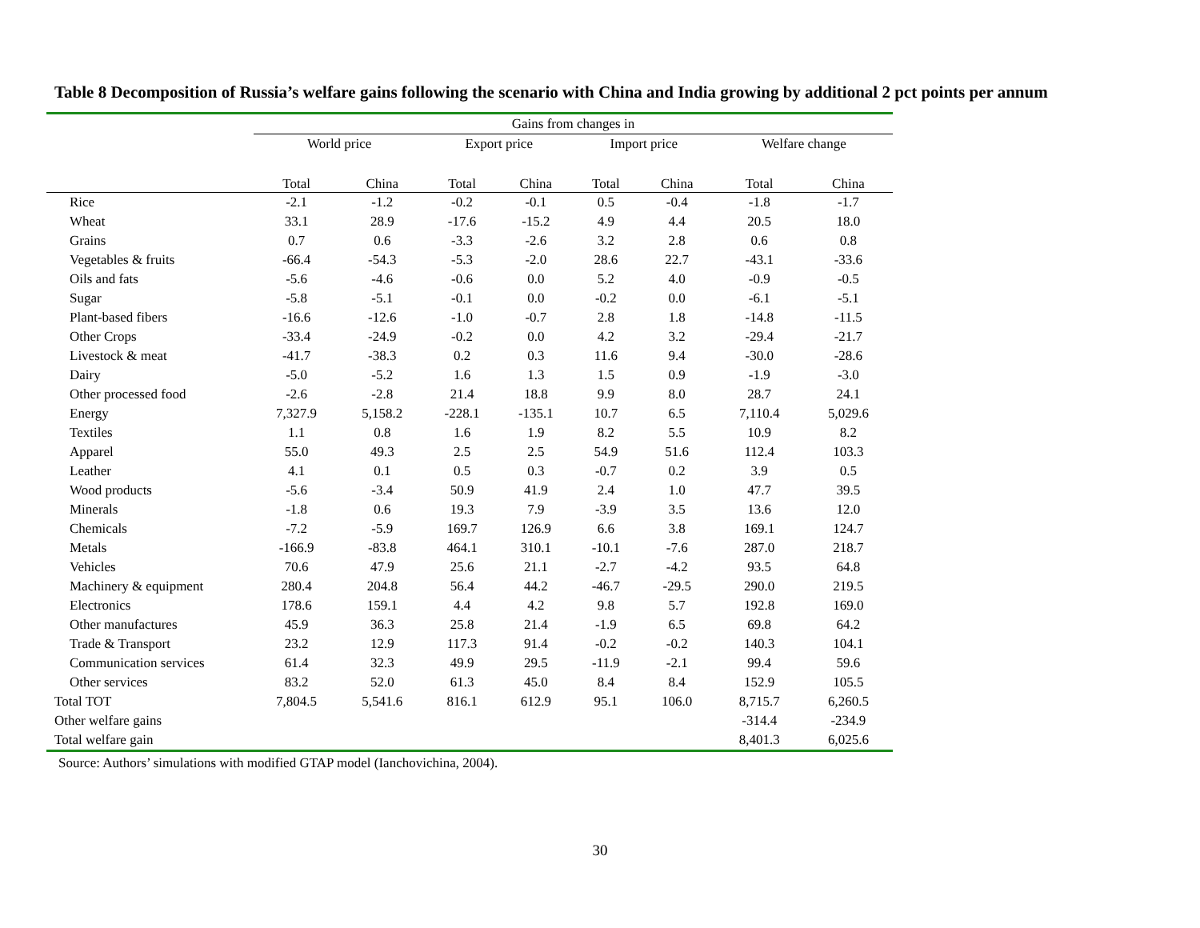Table 8 Decomposition of Russia’s welfare gains following the scenario with China and India growing by additional 2 pct points per annum
| | Gains from changes in | | | | | | | |
| --- | --- | --- | --- | --- | --- | --- | --- | --- |
| | World price | | Export price | | Import price | | Welfare change | |
| | Total | China | Total | China | Total | China | Total | China |
| Rice | -2.1 | -1.2 | -0.2 | -0.1 | 0.5 | -0.4 | -1.8 | -1.7 |
| Wheat | 33.1 | 28.9 | -17.6 | -15.2 | 4.9 | 4.4 | 20.5 | 18.0 |
| Grains | 0.7 | 0.6 | -3.3 | -2.6 | 3.2 | 2.8 | 0.6 | 0.8 |
| Vegetables & fruits | -66.4 | -54.3 | -5.3 | -2.0 | 28.6 | 22.7 | -43.1 | -33.6 |
| Oils and fats | -5.6 | -4.6 | -0.6 | 0.0 | 5.2 | 4.0 | -0.9 | -0.5 |
| Sugar | -5.8 | -5.1 | -0.1 | 0.0 | -0.2 | 0.0 | -6.1 | -5.1 |
| Plant-based fibers | -16.6 | -12.6 | -1.0 | -0.7 | 2.8 | 1.8 | -14.8 | -11.5 |
| Other Crops | -33.4 | -24.9 | -0.2 | 0.0 | 4.2 | 3.2 | -29.4 | -21.7 |
| Livestock & meat | -41.7 | -38.3 | 0.2 | 0.3 | 11.6 | 9.4 | -30.0 | -28.6 |
| Dairy | -5.0 | -5.2 | 1.6 | 1.3 | 1.5 | 0.9 | -1.9 | -3.0 |
| Other processed food | -2.6 | -2.8 | 21.4 | 18.8 | 9.9 | 8.0 | 28.7 | 24.1 |
| Energy | 7,327.9 | 5,158.2 | -228.1 | -135.1 | 10.7 | 6.5 | 7,110.4 | 5,029.6 |
| Textiles | 1.1 | 0.8 | 1.6 | 1.9 | 8.2 | 5.5 | 10.9 | 8.2 |
| Apparel | 55.0 | 49.3 | 2.5 | 2.5 | 54.9 | 51.6 | 112.4 | 103.3 |
| Leather | 4.1 | 0.1 | 0.5 | 0.3 | -0.7 | 0.2 | 3.9 | 0.5 |
| Wood products | -5.6 | -3.4 | 50.9 | 41.9 | 2.4 | 1.0 | 47.7 | 39.5 |
| Minerals | -1.8 | 0.6 | 19.3 | 7.9 | -3.9 | 3.5 | 13.6 | 12.0 |
| Chemicals | -7.2 | -5.9 | 169.7 | 126.9 | 6.6 | 3.8 | 169.1 | 124.7 |
| Metals | -166.9 | -83.8 | 464.1 | 310.1 | -10.1 | -7.6 | 287.0 | 218.7 |
| Vehicles | 70.6 | 47.9 | 25.6 | 21.1 | -2.7 | -4.2 | 93.5 | 64.8 |
| Machinery & equipment | 280.4 | 204.8 | 56.4 | 44.2 | -46.7 | -29.5 | 290.0 | 219.5 |
| Electronics | 178.6 | 159.1 | 4.4 | 4.2 | 9.8 | 5.7 | 192.8 | 169.0 |
| Other manufactures | 45.9 | 36.3 | 25.8 | 21.4 | -1.9 | 6.5 | 69.8 | 64.2 |
| Trade & Transport | 23.2 | 12.9 | 117.3 | 91.4 | -0.2 | -0.2 | 140.3 | 104.1 |
| Communication services | 61.4 | 32.3 | 49.9 | 29.5 | -11.9 | -2.1 | 99.4 | 59.6 |
| Other services | 83.2 | 52.0 | 61.3 | 45.0 | 8.4 | 8.4 | 152.9 | 105.5 |
| Total TOT | 7,804.5 | 5,541.6 | 816.1 | 612.9 | 95.1 | 106.0 | 8,715.7 | 6,260.5 |
| Other welfare gains | | | | | | | -314.4 | -234.9 |
| Total welfare gain | | | | | | | 8,401.3 | 6,025.6 |
Source: Authors’ simulations with modified GTAP model (Ianchovichina, 2004).
30